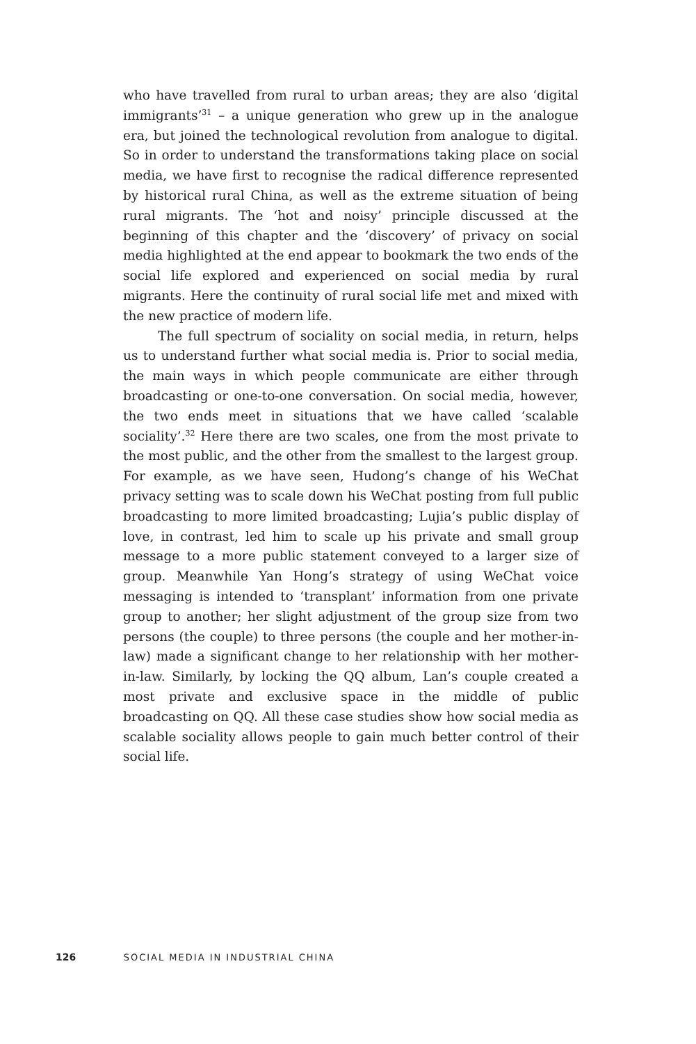who have travelled from rural to urban areas; they are also ‘digital immigrants’<sup>31</sup> – a unique generation who grew up in the analogue era, but joined the technological revolution from analogue to digital. So in order to understand the transformations taking place on social media, we have first to recognise the radical difference represented by historical rural China, as well as the extreme situation of being rural migrants. The ‘hot and noisy’ principle discussed at the beginning of this chapter and the ‘discovery’ of privacy on social media high­lighted at the end appear to bookmark the two ends of the social life explored and experienced on social media by rural migrants. Here the continuity of rural social life met and mixed with the new practice of modern life.
The full spectrum of sociality on social media, in return, helps us to understand further what social media is. Prior to social media, the main ways in which people communicate are either through broad­casting or one-to-one conversation. On social media, however, the two ends meet in situations that we have called ‘scalable sociality’.<sup>32</sup> Here there are two scales, one from the most private to the most public, and the other from the smallest to the largest group. For example, as we have seen, Hudong’s change of his WeChat privacy setting was to scale down his WeChat posting from full public broadcasting to more limited broadcasting; Lujia’s public display of love, in contrast, led him to scale up his private and small group message to a more public statement conveyed to a larger size of group. Meanwhile Yan Hong’s strategy of using WeChat voice messaging is intended to ‘transplant’ information from one private group to another; her slight adjustment of the group size from two persons (the couple) to three persons (the couple and her mother-in-law) made a significant change to her rela­tionship with her mother-in-law. Similarly, by locking the QQ album, Lan’s couple created a most private and exclusive space in the middle of public broadcasting on QQ. All these case studies show how social media as scalable sociality allows people to gain much better control of their social life.
126 SOCIAL MEDIA IN INDUSTRIAL CHINA